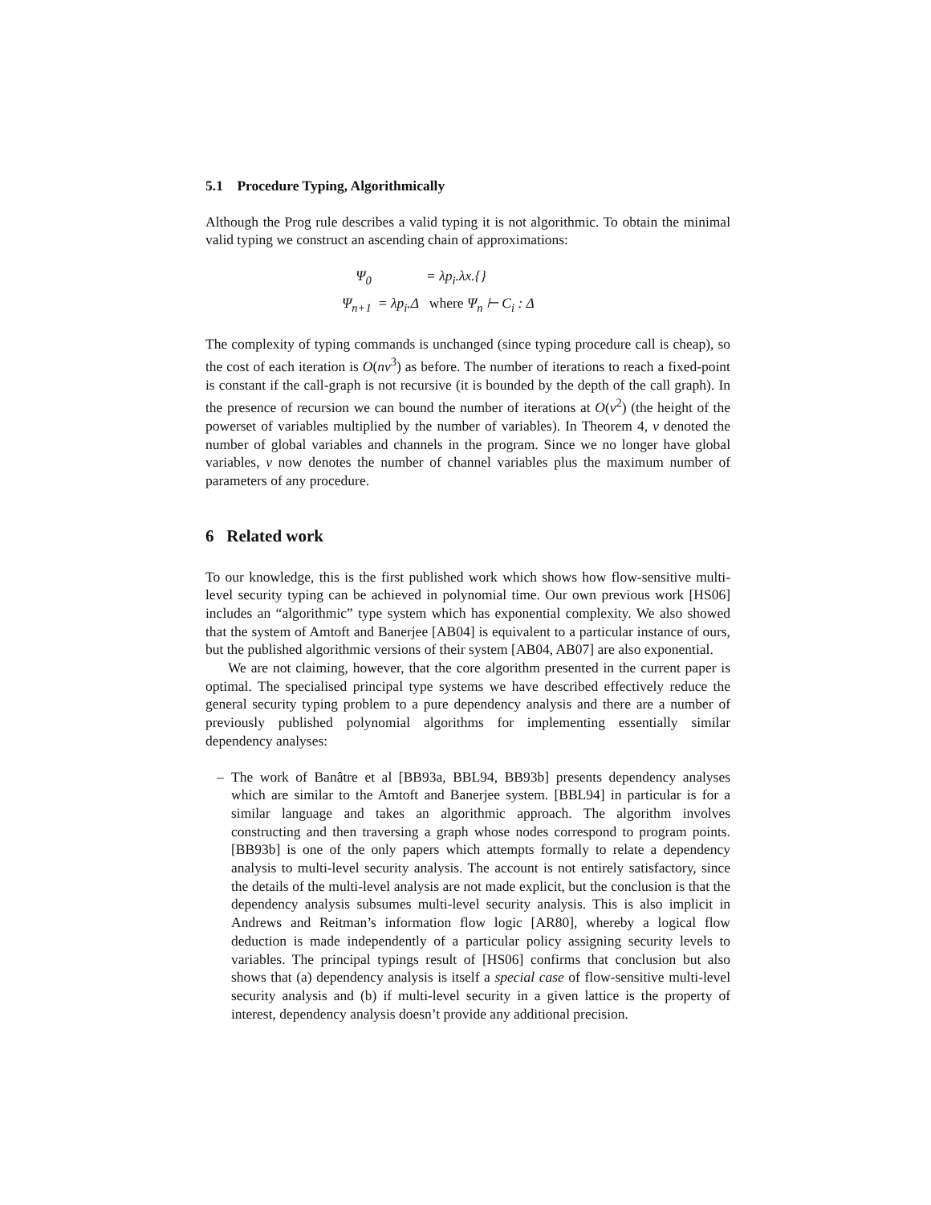5.1 Procedure Typing, Algorithmically
Although the Prog rule describes a valid typing it is not algorithmic. To obtain the minimal valid typing we construct an ascending chain of approximations:
| Ψ<sub>0</sub> | = λp<sub>i</sub>.λx.{} |
| Ψ<sub>n+1</sub> | = λp<sub>i</sub>.Δ where Ψ<sub>n</sub> ⊢ C<sub>i</sub> : Δ |
The complexity of typing commands is unchanged (since typing procedure call is cheap), so the cost of each iteration is O(nv<sup>3</sup>) as before. The number of iterations to reach a fixed-point is constant if the call-graph is not recursive (it is bounded by the depth of the call graph). In the presence of recursion we can bound the number of iterations at O(v<sup>2</sup>) (the height of the powerset of variables multiplied by the number of variables). In Theorem 4, v denoted the number of global variables and channels in the program. Since we no longer have global variables, v now denotes the number of channel variables plus the maximum number of parameters of any procedure.
6 Related work
To our knowledge, this is the first published work which shows how flow-sensitive multi-level security typing can be achieved in polynomial time. Our own previous work [HS06] includes an “algorithmic” type system which has exponential complexity. We also showed that the system of Amtoft and Banerjee [AB04] is equivalent to a particular instance of ours, but the published algorithmic versions of their system [AB04, AB07] are also exponential.
We are not claiming, however, that the core algorithm presented in the current paper is optimal. The specialised principal type systems we have described effectively reduce the general security typing problem to a pure dependency analysis and there are a number of previously published polynomial algorithms for implementing essentially similar dependency analyses:
– The work of Banâtre et al [BB93a, BBL94, BB93b] presents dependency analyses which are similar to the Amtoft and Banerjee system. [BBL94] in particular is for a similar language and takes an algorithmic approach. The algorithm involves constructing and then traversing a graph whose nodes correspond to program points. [BB93b] is one of the only papers which attempts formally to relate a dependency analysis to multi-level security analysis. The account is not entirely satisfactory, since the details of the multi-level analysis are not made explicit, but the conclusion is that the dependency analysis subsumes multi-level security analysis. This is also implicit in Andrews and Reitman’s information flow logic [AR80], whereby a logical flow deduction is made independently of a particular policy assigning security levels to variables. The principal typings result of [HS06] confirms that conclusion but also shows that (a) dependency analysis is itself a special case of flow-sensitive multi-level security analysis and (b) if multi-level security in a given lattice is the property of interest, dependency analysis doesn’t provide any additional precision.